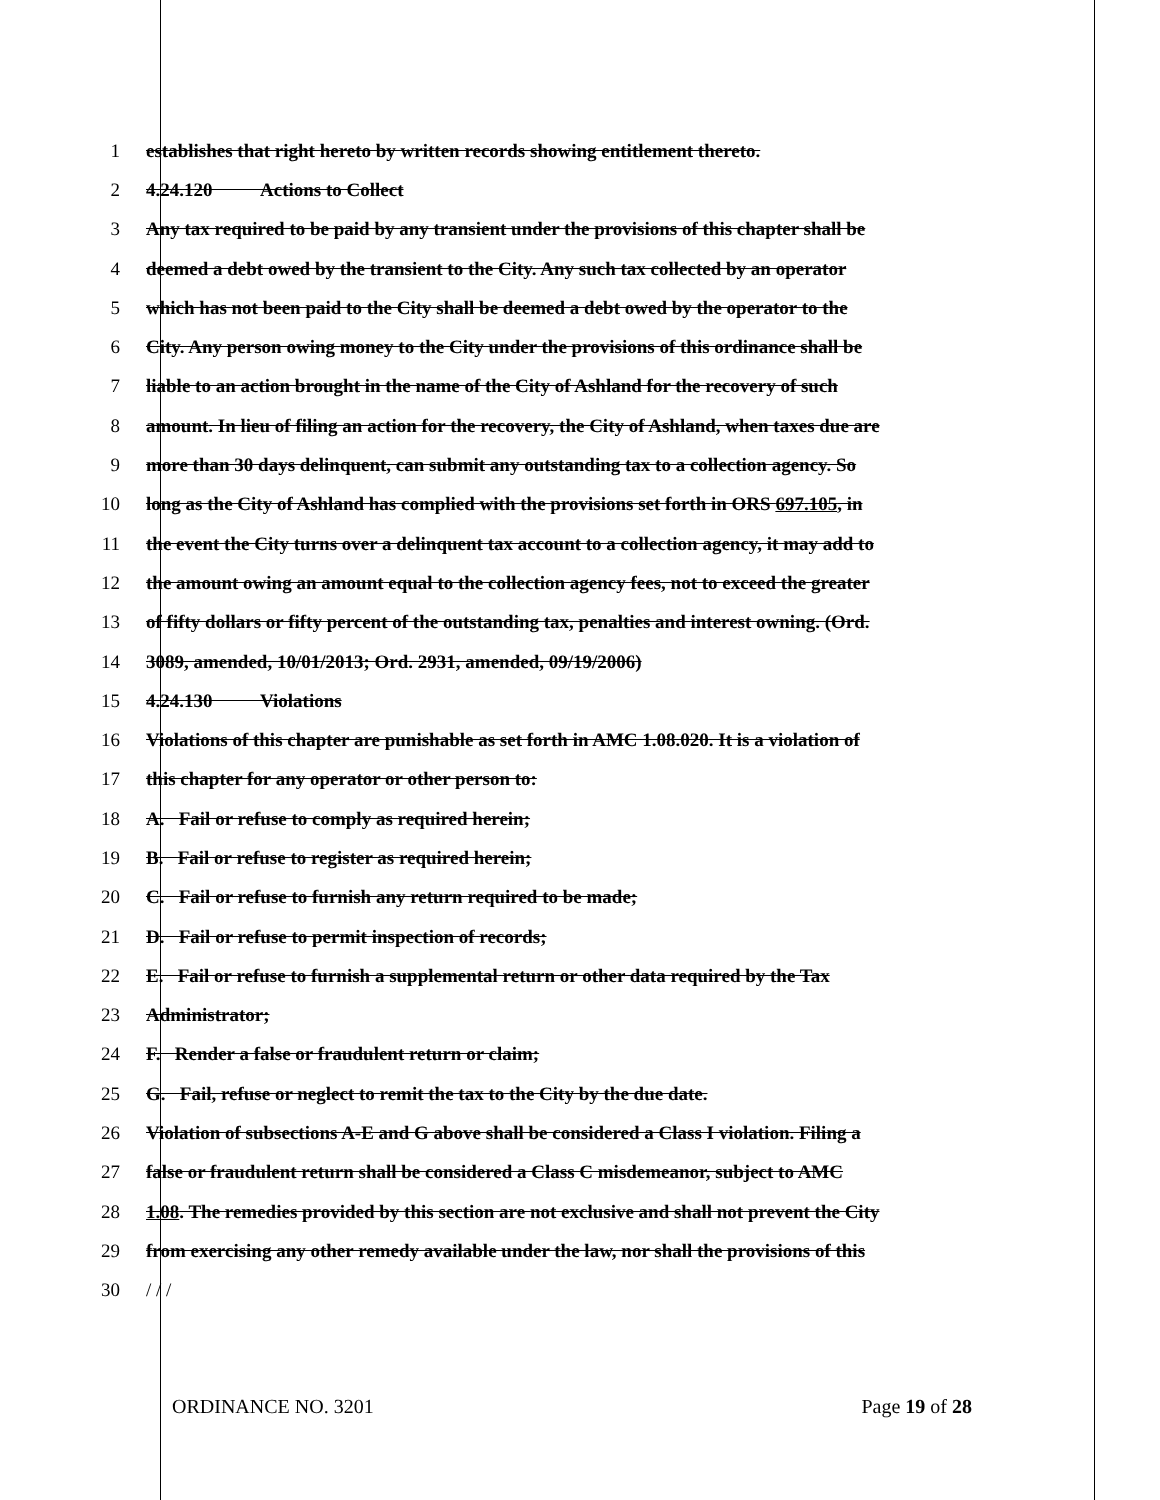1 establishes that right hereto by written records showing entitlement thereto.
2 4.24.120 Actions to Collect
3 Any tax required to be paid by any transient under the provisions of this chapter shall be
4 deemed a debt owed by the transient to the City. Any such tax collected by an operator
5 which has not been paid to the City shall be deemed a debt owed by the operator to the
6 City. Any person owing money to the City under the provisions of this ordinance shall be
7 liable to an action brought in the name of the City of Ashland for the recovery of such
8 amount. In lieu of filing an action for the recovery, the City of Ashland, when taxes due are
9 more than 30 days delinquent, can submit any outstanding tax to a collection agency. So
10 long as the City of Ashland has complied with the provisions set forth in ORS 697.105, in
11 the event the City turns over a delinquent tax account to a collection agency, it may add to
12 the amount owing an amount equal to the collection agency fees, not to exceed the greater
13 of fifty dollars or fifty percent of the outstanding tax, penalties and interest owning. (Ord.
14 3089, amended, 10/01/2013; Ord. 2931, amended, 09/19/2006)
15 4.24.130 Violations
16 Violations of this chapter are punishable as set forth in AMC 1.08.020. It is a violation of
17 this chapter for any operator or other person to:
18 A. Fail or refuse to comply as required herein;
19 B. Fail or refuse to register as required herein;
20 C. Fail or refuse to furnish any return required to be made;
21 D. Fail or refuse to permit inspection of records;
22 E. Fail or refuse to furnish a supplemental return or other data required by the Tax
23 Administrator;
24 F. Render a false or fraudulent return or claim;
25 G. Fail, refuse or neglect to remit the tax to the City by the due date.
26 Violation of subsections A-E and G above shall be considered a Class I violation. Filing a
27 false or fraudulent return shall be considered a Class C misdemeanor, subject to AMC
28 1.08. The remedies provided by this section are not exclusive and shall not prevent the City
29 from exercising any other remedy available under the law, nor shall the provisions of this
30 / / /
ORDINANCE NO. 3201 Page 19 of 28